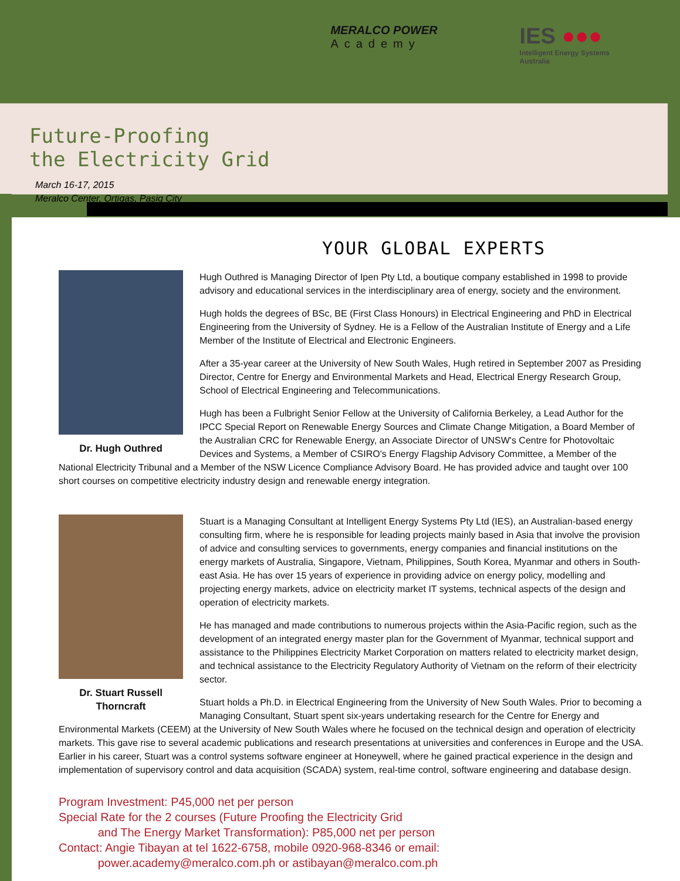MERALCO POWER
Academy
IES ●●●
Intelligent Energy Systems
Australia
Future-Proofing
the Electricity Grid
March 16-17, 2015
Meralco Center, Ortigas, Pasig City
YOUR GLOBAL EXPERTS
Dr. Hugh Outhred
Hugh Outhred is Managing Director of Ipen Pty Ltd, a boutique company established in 1998 to provide advisory and educational services in the interdisciplinary area of energy, society and the environment.
Hugh holds the degrees of BSc, BE (First Class Honours) in Electrical Engineering and PhD in Electrical Engineering from the University of Sydney. He is a Fellow of the Australian Institute of Energy and a Life Member of the Institute of Electrical and Electronic Engineers.
After a 35-year career at the University of New South Wales, Hugh retired in September 2007 as Presiding Director, Centre for Energy and Environmental Markets and Head, Electrical Energy Research Group, School of Electrical Engineering and Telecommunications.
Hugh has been a Fulbright Senior Fellow at the University of California Berkeley, a Lead Author for the IPCC Special Report on Renewable Energy Sources and Climate Change Mitigation, a Board Member of the Australian CRC for Renewable Energy, an Associate Director of UNSW's Centre for Photovoltaic Devices and Systems, a Member of CSIRO's Energy Flagship Advisory Committee, a Member of the National Electricity Tribunal and a Member of the NSW Licence Compliance Advisory Board. He has provided advice and taught over 100 short courses on competitive electricity industry design and renewable energy integration.
Dr. Stuart Russell Thorncraft
Stuart is a Managing Consultant at Intelligent Energy Systems Pty Ltd (IES), an Australian-based energy consulting firm, where he is responsible for leading projects mainly based in Asia that involve the provision of advice and consulting services to governments, energy companies and financial institutions on the energy markets of Australia, Singapore, Vietnam, Philippines, South Korea, Myanmar and others in South-east Asia. He has over 15 years of experience in providing advice on energy policy, modelling and projecting energy markets, advice on electricity market IT systems, technical aspects of the design and operation of electricity markets.
He has managed and made contributions to numerous projects within the Asia-Pacific region, such as the development of an integrated energy master plan for the Government of Myanmar, technical support and assistance to the Philippines Electricity Market Corporation on matters related to electricity market design, and technical assistance to the Electricity Regulatory Authority of Vietnam on the reform of their electricity sector.
Stuart holds a Ph.D. in Electrical Engineering from the University of New South Wales. Prior to becoming a Managing Consultant, Stuart spent six-years undertaking research for the Centre for Energy and Environmental Markets (CEEM) at the University of New South Wales where he focused on the technical design and operation of electricity markets. This gave rise to several academic publications and research presentations at universities and conferences in Europe and the USA. Earlier in his career, Stuart was a control systems software engineer at Honeywell, where he gained practical experience in the design and implementation of supervisory control and data acquisition (SCADA) system, real-time control, software engineering and database design.
Program Investment: P45,000 net per person
Special Rate for the 2 courses (Future Proofing the Electricity Grid
and The Energy Market Transformation): P85,000 net per person
Contact: Angie Tibayan at tel 1622-6758, mobile 0920-968-8346 or email:
power.academy@meralco.com.ph or astibayan@meralco.com.ph